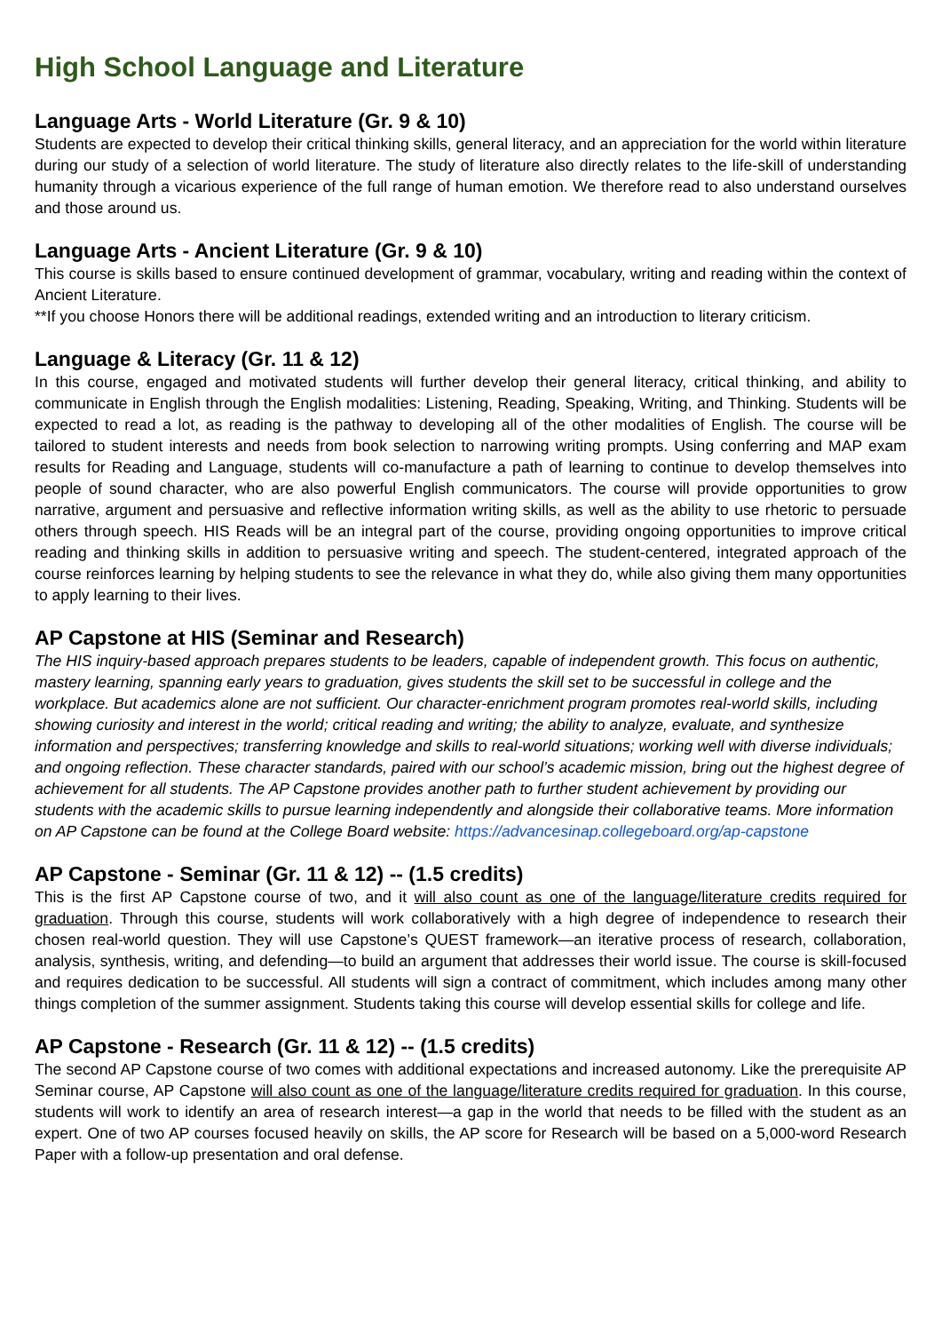High School Language and Literature
Language Arts - World Literature (Gr. 9 & 10)
Students are expected to develop their critical thinking skills, general literacy, and an appreciation for the world within literature during our study of a selection of world literature. The study of literature also directly relates to the life-skill of understanding humanity through a vicarious experience of the full range of human emotion. We therefore read to also understand ourselves and those around us.
Language Arts - Ancient Literature (Gr. 9 & 10)
This course is skills based to ensure continued development of grammar, vocabulary, writing and reading within the context of Ancient Literature.
**If you choose Honors there will be additional readings, extended writing and an introduction to literary criticism.
Language & Literacy (Gr. 11 & 12)
In this course, engaged and motivated students will further develop their general literacy, critical thinking, and ability to communicate in English through the English modalities: Listening, Reading, Speaking, Writing, and Thinking. Students will be expected to read a lot, as reading is the pathway to developing all of the other modalities of English. The course will be tailored to student interests and needs from book selection to narrowing writing prompts. Using conferring and MAP exam results for Reading and Language, students will co-manufacture a path of learning to continue to develop themselves into people of sound character, who are also powerful English communicators. The course will provide opportunities to grow narrative, argument and persuasive and reflective information writing skills, as well as the ability to use rhetoric to persuade others through speech. HIS Reads will be an integral part of the course, providing ongoing opportunities to improve critical reading and thinking skills in addition to persuasive writing and speech. The student-centered, integrated approach of the course reinforces learning by helping students to see the relevance in what they do, while also giving them many opportunities to apply learning to their lives.
AP Capstone at HIS (Seminar and Research)
The HIS inquiry-based approach prepares students to be leaders, capable of independent growth. This focus on authentic, mastery learning, spanning early years to graduation, gives students the skill set to be successful in college and the workplace. But academics alone are not sufficient. Our character-enrichment program promotes real-world skills, including showing curiosity and interest in the world; critical reading and writing; the ability to analyze, evaluate, and synthesize information and perspectives; transferring knowledge and skills to real-world situations; working well with diverse individuals; and ongoing reflection. These character standards, paired with our school’s academic mission, bring out the highest degree of achievement for all students. The AP Capstone provides another path to further student achievement by providing our students with the academic skills to pursue learning independently and alongside their collaborative teams. More information on AP Capstone can be found at the College Board website: https://advancesinap.collegeboard.org/ap-capstone
AP Capstone - Seminar (Gr. 11 & 12) -- (1.5 credits)
This is the first AP Capstone course of two, and it will also count as one of the language/literature credits required for graduation. Through this course, students will work collaboratively with a high degree of independence to research their chosen real-world question. They will use Capstone’s QUEST framework—an iterative process of research, collaboration, analysis, synthesis, writing, and defending—to build an argument that addresses their world issue. The course is skill-focused and requires dedication to be successful. All students will sign a contract of commitment, which includes among many other things completion of the summer assignment. Students taking this course will develop essential skills for college and life.
AP Capstone - Research (Gr. 11 & 12) -- (1.5 credits)
The second AP Capstone course of two comes with additional expectations and increased autonomy. Like the prerequisite AP Seminar course, AP Capstone will also count as one of the language/literature credits required for graduation. In this course, students will work to identify an area of research interest—a gap in the world that needs to be filled with the student as an expert. One of two AP courses focused heavily on skills, the AP score for Research will be based on a 5,000-word Research Paper with a follow-up presentation and oral defense.